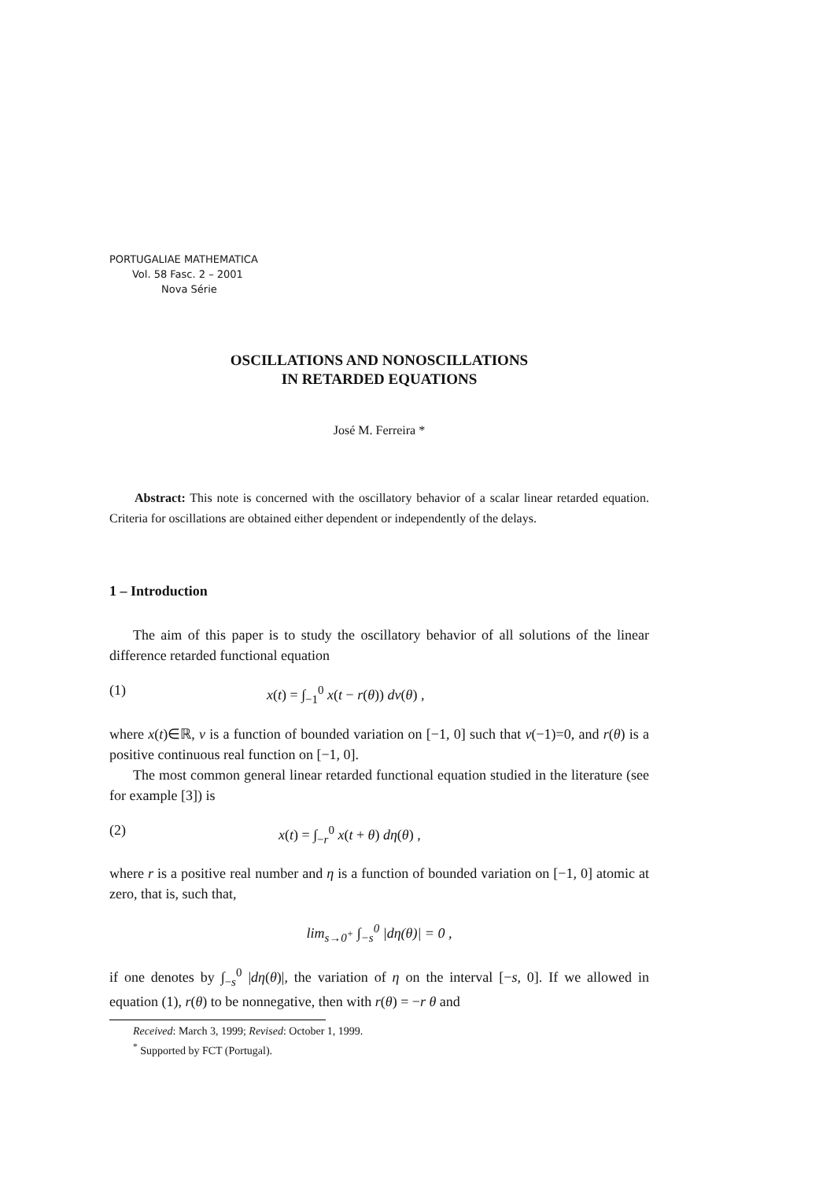PORTUGALIAE MATHEMATICA
Vol. 58 Fasc. 2 – 2001
Nova Série
OSCILLATIONS AND NONOSCILLATIONS
IN RETARDED EQUATIONS
José M. Ferreira *
Abstract: This note is concerned with the oscillatory behavior of a scalar linear retarded equation. Criteria for oscillations are obtained either dependent or independently of the delays.
1 – Introduction
The aim of this paper is to study the oscillatory behavior of all solutions of the linear difference retarded functional equation
(1) x(t) = ∫<sub>−1</sub><sup>0</sup> x(t − r(θ)) dν(θ) ,
where x(t)∈ℝ, ν is a function of bounded variation on [−1, 0] such that ν(−1)=0, and r(θ) is a positive continuous real function on [−1, 0].
The most common general linear retarded functional equation studied in the literature (see for example [3]) is
(2) x(t) = ∫<sub>−r</sub><sup>0</sup> x(t + θ) dη(θ) ,
where r is a positive real number and η is a function of bounded variation on [−1, 0] atomic at zero, that is, such that,
lim<sub>s→0<sup>+</sup></sub> ∫<sub>−s</sub><sup>0</sup> |dη(θ)| = 0 ,
if one denotes by ∫<sub>−s</sub><sup>0</sup> |dη(θ)|, the variation of η on the interval [−s, 0]. If we allowed in equation (1), r(θ) to be nonnegative, then with r(θ) = −r θ and
Received: March 3, 1999; Revised: October 1, 1999.
<sup>*</sup> Supported by FCT (Portugal).